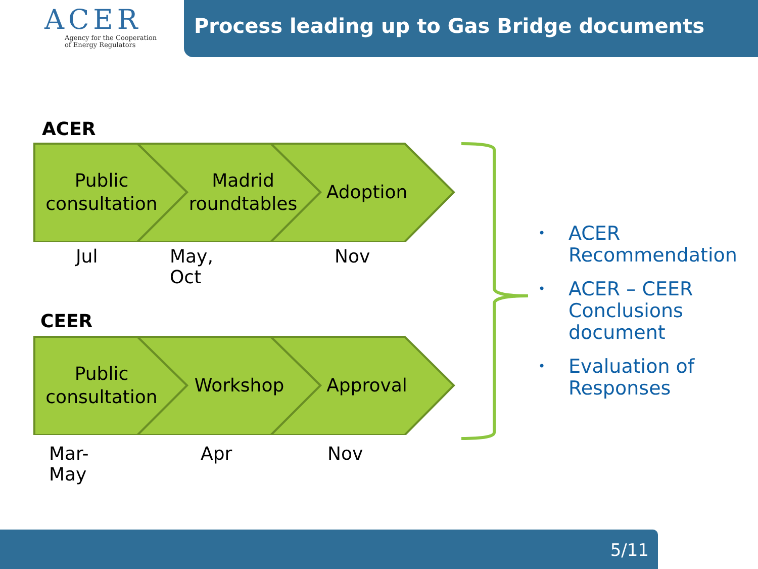ACER
Agency for the Cooperation
of Energy Regulators
Process leading up to Gas Bridge documents
ACER
Public
consultation
Madrid
roundtables
Adoption
Jul May, Oct Nov
CEER
Public
consultation
Workshop Approval
Mar-May Apr Nov
• ACER
Recommendation
• ACER – CEER
Conclusions
document
• Evaluation of
Responses
5/11